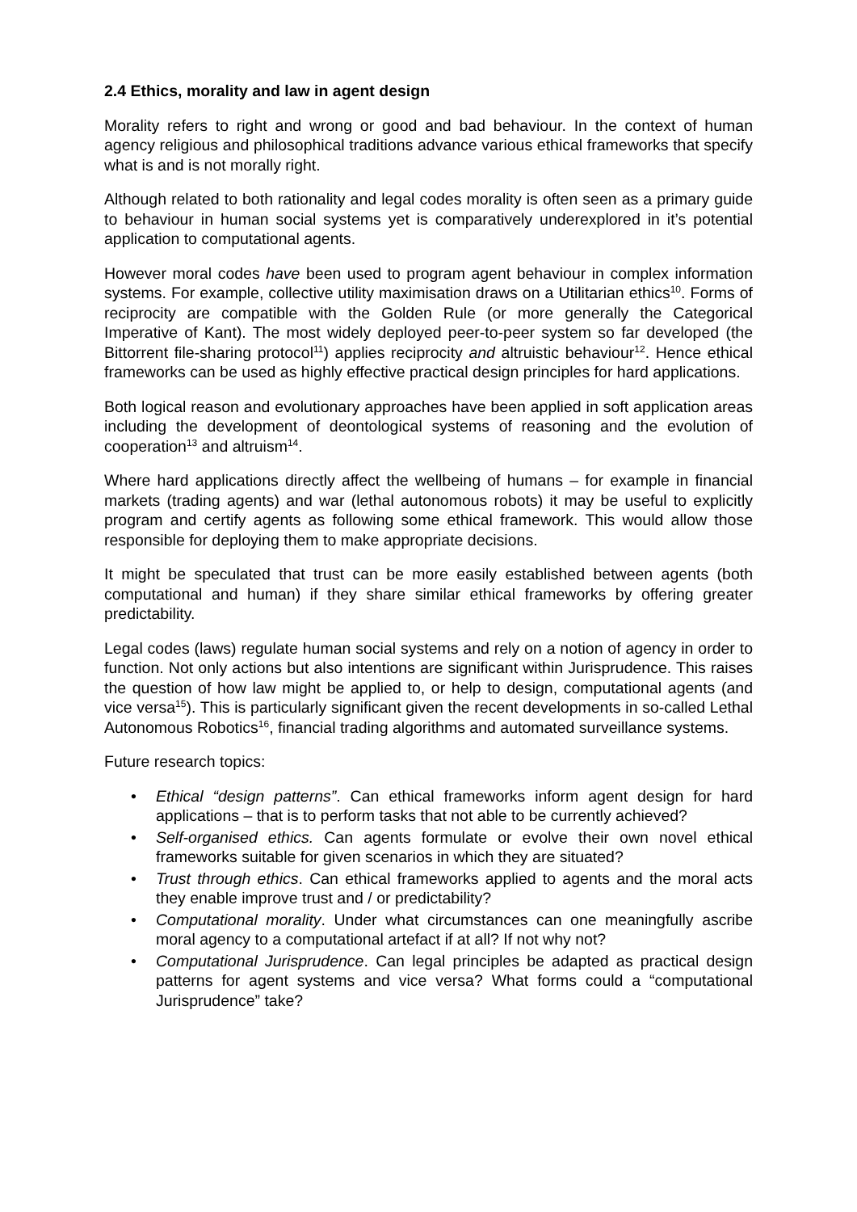2.4 Ethics, morality and law in agent design
Morality refers to right and wrong or good and bad behaviour. In the context of human agency religious and philosophical traditions advance various ethical frameworks that specify what is and is not morally right.
Although related to both rationality and legal codes morality is often seen as a primary guide to behaviour in human social systems yet is comparatively underexplored in it’s potential application to computational agents.
However moral codes have been used to program agent behaviour in complex information systems. For example, collective utility maximisation draws on a Utilitarian ethics<sup>10</sup>. Forms of reciprocity are compatible with the Golden Rule (or more generally the Categorical Imperative of Kant). The most widely deployed peer-to-peer system so far developed (the Bittorrent file-sharing protocol<sup>11</sup>) applies reciprocity and altruistic behaviour<sup>12</sup>. Hence ethical frameworks can be used as highly effective practical design principles for hard applications.
Both logical reason and evolutionary approaches have been applied in soft application areas including the development of deontological systems of reasoning and the evolution of cooperation<sup>13</sup> and altruism<sup>14</sup>.
Where hard applications directly affect the wellbeing of humans – for example in financial markets (trading agents) and war (lethal autonomous robots) it may be useful to explicitly program and certify agents as following some ethical framework. This would allow those responsible for deploying them to make appropriate decisions.
It might be speculated that trust can be more easily established between agents (both computational and human) if they share similar ethical frameworks by offering greater predictability.
Legal codes (laws) regulate human social systems and rely on a notion of agency in order to function. Not only actions but also intentions are significant within Jurisprudence. This raises the question of how law might be applied to, or help to design, computational agents (and vice versa<sup>15</sup>). This is particularly significant given the recent developments in so-called Lethal Autonomous Robotics<sup>16</sup>, financial trading algorithms and automated surveillance systems.
Future research topics:
• Ethical “design patterns”. Can ethical frameworks inform agent design for hard applications – that is to perform tasks that not able to be currently achieved?
• Self-organised ethics. Can agents formulate or evolve their own novel ethical frameworks suitable for given scenarios in which they are situated?
• Trust through ethics. Can ethical frameworks applied to agents and the moral acts they enable improve trust and / or predictability?
• Computational morality. Under what circumstances can one meaningfully ascribe moral agency to a computational artefact if at all? If not why not?
• Computational Jurisprudence. Can legal principles be adapted as practical design patterns for agent systems and vice versa? What forms could a “computational Jurisprudence” take?